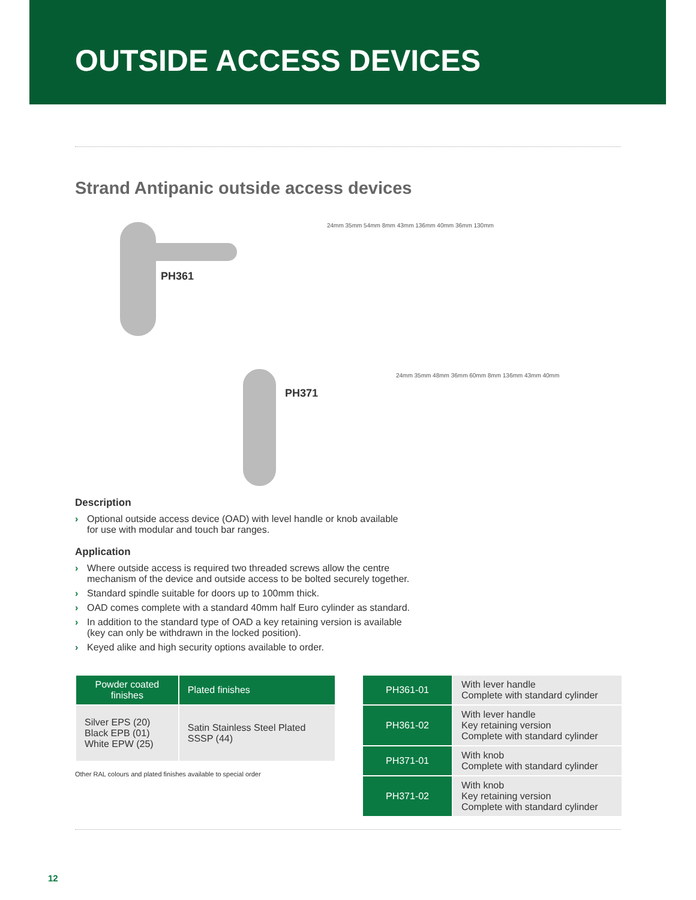OUTSIDE ACCESS DEVICES
Strand Antipanic outside access devices
PH361
24mm 35mm 54mm 8mm 43mm 136mm 40mm 36mm 130mm
PH371
24mm 35mm 48mm 36mm 60mm 8mm 136mm 43mm 40mm
Description
› Optional outside access device (OAD) with level handle or knob available for use with modular and touch bar ranges.
Application
› Where outside access is required two threaded screws allow the centre mechanism of the device and outside access to be bolted securely together.
› Standard spindle suitable for doors up to 100mm thick.
› OAD comes complete with a standard 40mm half Euro cylinder as standard.
› In addition to the standard type of OAD a key retaining version is available (key can only be withdrawn in the locked position).
› Keyed alike and high security options available to order.
| Powder coated finishes | Plated finishes |
| --- | --- |
| Silver EPS (20) Black EPB (01) White EPW (25) | Satin Stainless Steel Plated SSSP (44) |
Other RAL colours and plated finishes available to special order
| PH361-01 | With lever handle Complete with standard cylinder |
| PH361-02 | With lever handle Key retaining version Complete with standard cylinder |
| PH371-01 | With knob Complete with standard cylinder |
| PH371-02 | With knob Key retaining version Complete with standard cylinder |
12